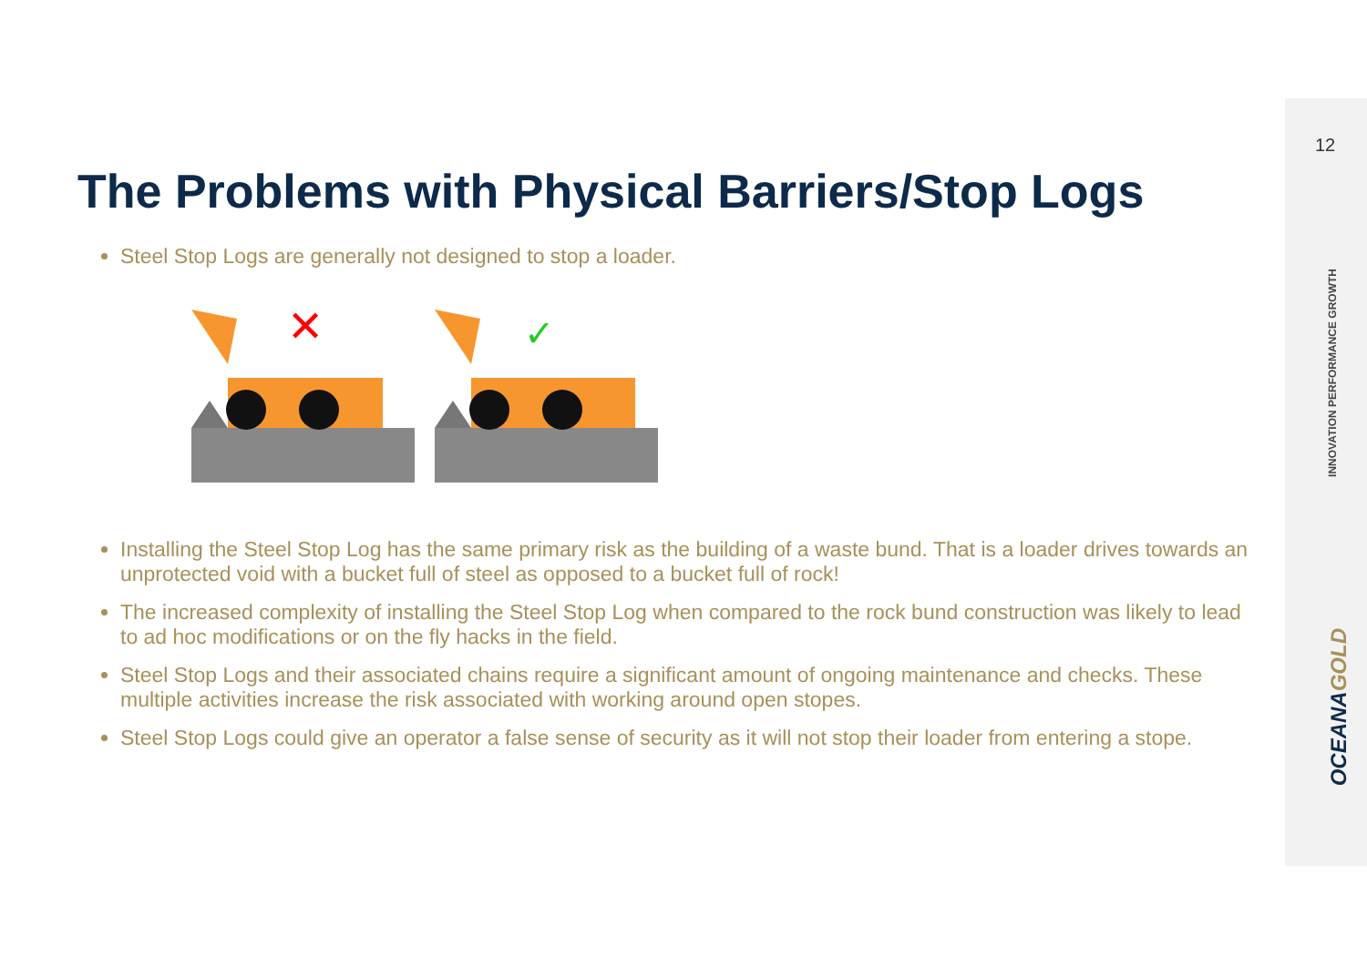12
INNOVATION PERFORMANCE GROWTH
OCEANAGOLD
The Problems with Physical Barriers/Stop Logs
Steel Stop Logs are generally not designed to stop a loader.
✕
✓
Installing the Steel Stop Log has the same primary risk as the building of a waste bund. That is a loader drives towards an unprotected void with a bucket full of steel as opposed to a bucket full of rock!
The increased complexity of installing the Steel Stop Log when compared to the rock bund construction was likely to lead to ad hoc modifications or on the fly hacks in the field.
Steel Stop Logs and their associated chains require a significant amount of ongoing maintenance and checks. These multiple activities increase the risk associated with working around open stopes.
Steel Stop Logs could give an operator a false sense of security as it will not stop their loader from entering a stope.